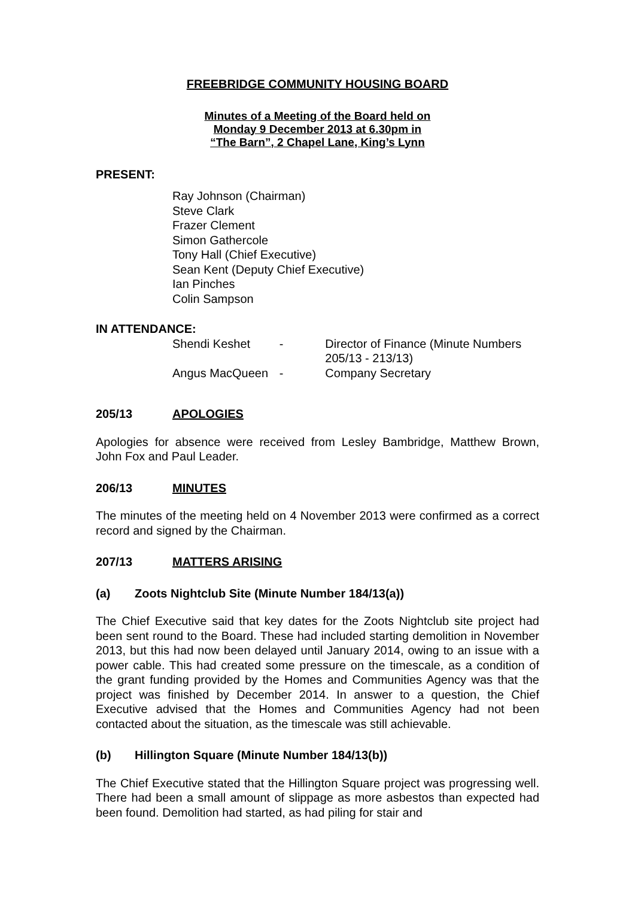FREEBRIDGE COMMUNITY HOUSING BOARD
Minutes of a Meeting of the Board held on
Monday 9 December 2013 at 6.30pm in
“The Barn”, 2 Chapel Lane, King’s Lynn
PRESENT:
Ray Johnson (Chairman)
Steve Clark
Frazer Clement
Simon Gathercole
Tony Hall (Chief Executive)
Sean Kent (Deputy Chief Executive)
Ian Pinches
Colin Sampson
IN ATTENDANCE:
Shendi Keshet - Director of Finance (Minute Numbers 205/13 - 213/13)
Angus MacQueen - Company Secretary
205/13 APOLOGIES
Apologies for absence were received from Lesley Bambridge, Matthew Brown, John Fox and Paul Leader.
206/13 MINUTES
The minutes of the meeting held on 4 November 2013 were confirmed as a correct record and signed by the Chairman.
207/13 MATTERS ARISING
(a) Zoots Nightclub Site (Minute Number 184/13(a))
The Chief Executive said that key dates for the Zoots Nightclub site project had been sent round to the Board. These had included starting demolition in November 2013, but this had now been delayed until January 2014, owing to an issue with a power cable. This had created some pressure on the timescale, as a condition of the grant funding provided by the Homes and Communities Agency was that the project was finished by December 2014. In answer to a question, the Chief Executive advised that the Homes and Communities Agency had not been contacted about the situation, as the timescale was still achievable.
(b) Hillington Square (Minute Number 184/13(b))
The Chief Executive stated that the Hillington Square project was progressing well. There had been a small amount of slippage as more asbestos than expected had been found. Demolition had started, as had piling for stair and